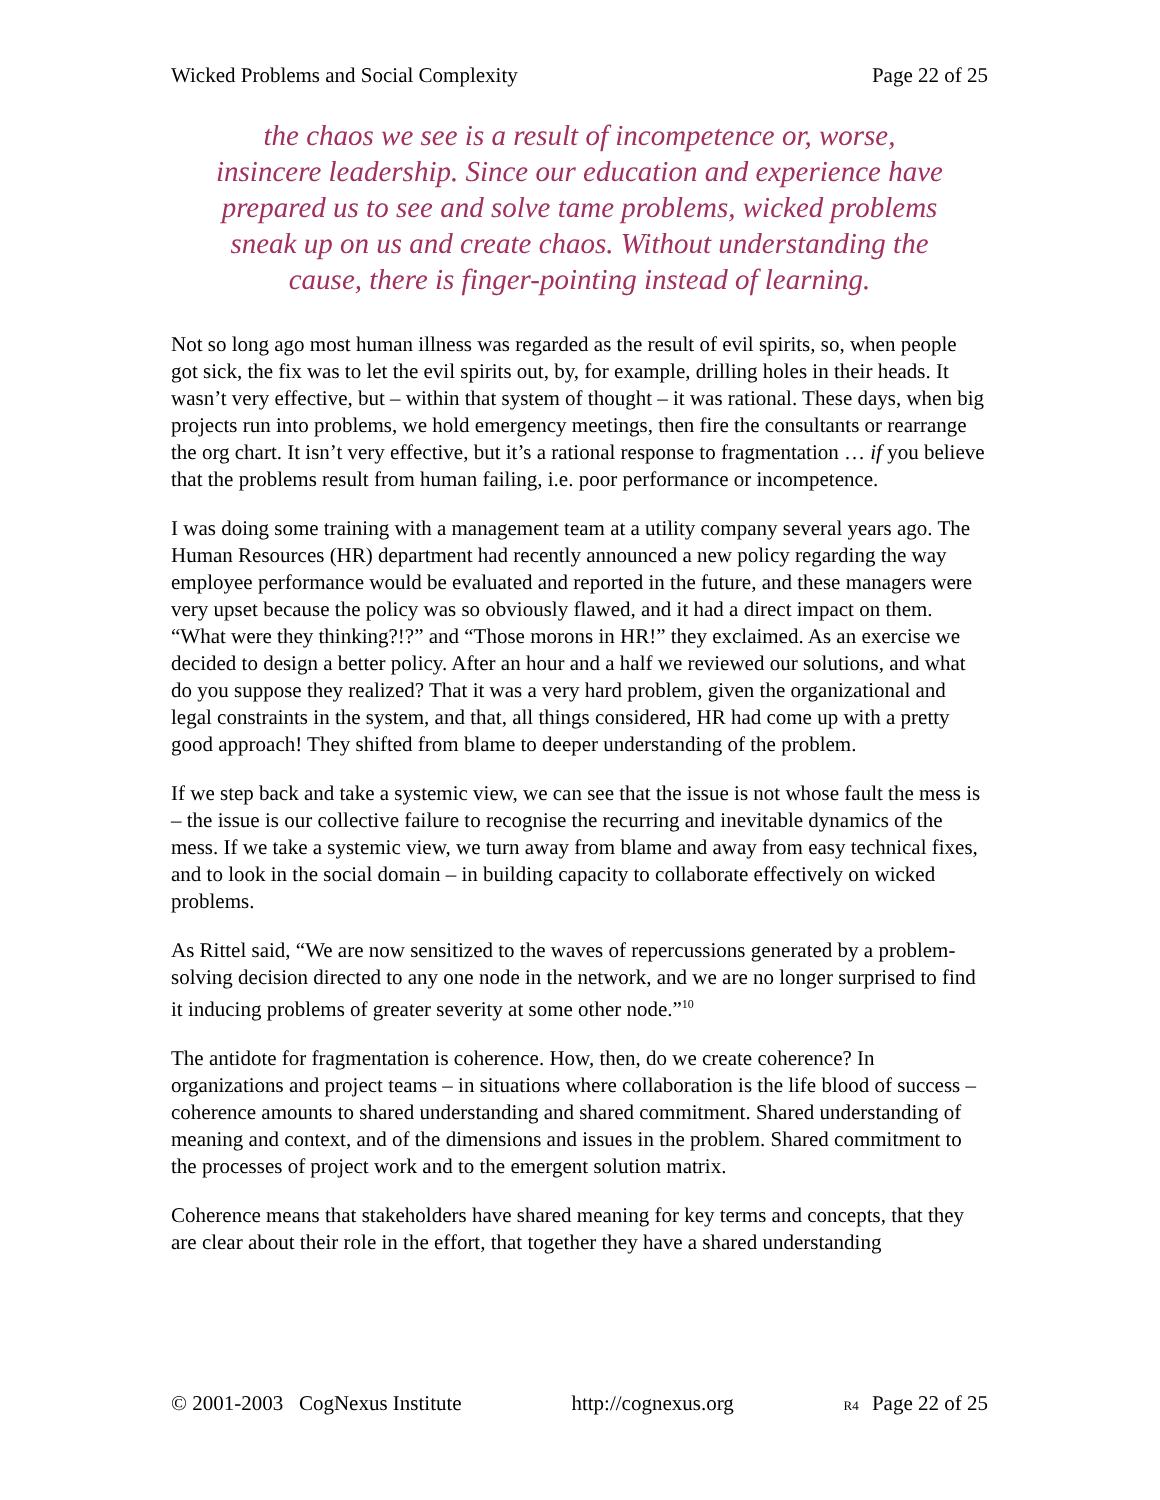Wicked Problems and Social Complexity Page 22 of 25
the chaos we see is a result of incompetence or, worse, insincere leadership. Since our education and experience have prepared us to see and solve tame problems, wicked problems sneak up on us and create chaos. Without understanding the cause, there is finger-pointing instead of learning.
Not so long ago most human illness was regarded as the result of evil spirits, so, when people got sick, the fix was to let the evil spirits out, by, for example, drilling holes in their heads. It wasn’t very effective, but – within that system of thought – it was rational. These days, when big projects run into problems, we hold emergency meetings, then fire the consultants or rearrange the org chart. It isn’t very effective, but it’s a rational response to fragmentation … if you believe that the problems result from human failing, i.e. poor performance or incompetence.
I was doing some training with a management team at a utility company several years ago. The Human Resources (HR) department had recently announced a new policy regarding the way employee performance would be evaluated and reported in the future, and these managers were very upset because the policy was so obviously flawed, and it had a direct impact on them. “What were they thinking?!?” and “Those morons in HR!” they exclaimed. As an exercise we decided to design a better policy. After an hour and a half we reviewed our solutions, and what do you suppose they realized? That it was a very hard problem, given the organizational and legal constraints in the system, and that, all things considered, HR had come up with a pretty good approach! They shifted from blame to deeper understanding of the problem.
If we step back and take a systemic view, we can see that the issue is not whose fault the mess is – the issue is our collective failure to recognise the recurring and inevitable dynamics of the mess. If we take a systemic view, we turn away from blame and away from easy technical fixes, and to look in the social domain – in building capacity to collaborate effectively on wicked problems.
As Rittel said, “We are now sensitized to the waves of repercussions generated by a problem-solving decision directed to any one node in the network, and we are no longer surprised to find it inducing problems of greater severity at some other node.”<sup>10</sup>
The antidote for fragmentation is coherence. How, then, do we create coherence? In organizations and project teams – in situations where collaboration is the life blood of success – coherence amounts to shared understanding and shared commitment. Shared understanding of meaning and context, and of the dimensions and issues in the problem. Shared commitment to the processes of project work and to the emergent solution matrix.
Coherence means that stakeholders have shared meaning for key terms and concepts, that they are clear about their role in the effort, that together they have a shared understanding
© 2001-2003 CogNexus Institute http://cognexus.org R4 Page 22 of 25